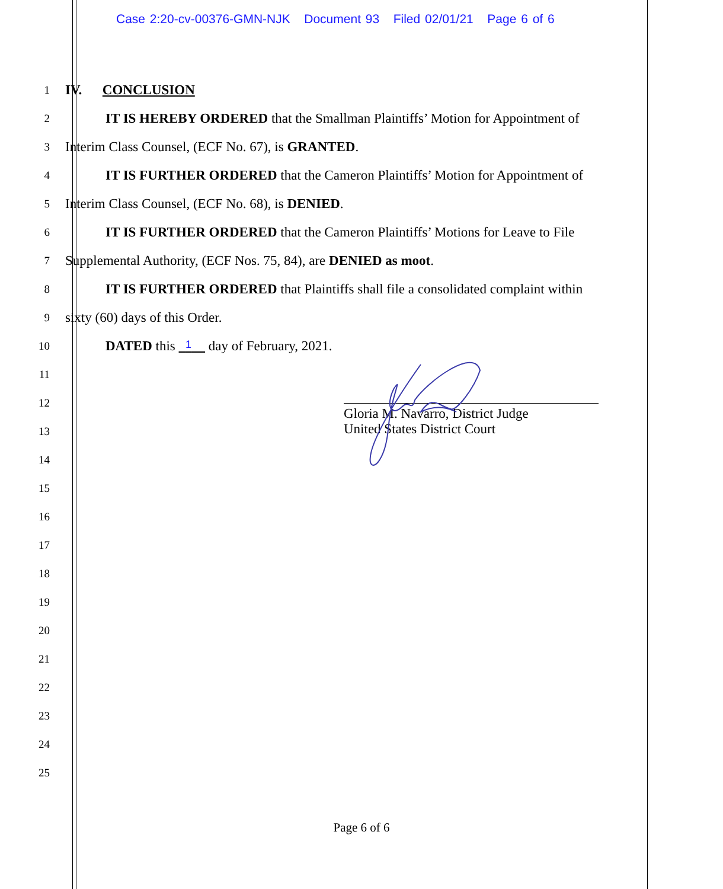Case 2:20-cv-00376-GMN-NJK Document 93 Filed 02/01/21 Page 6 of 6
1 IV. CONCLUSION
2 IT IS HEREBY ORDERED that the Smallman Plaintiffs’ Motion for Appointment of
3 Interim Class Counsel, (ECF No. 67), is GRANTED.
4 IT IS FURTHER ORDERED that the Cameron Plaintiffs’ Motion for Appointment of
5 Interim Class Counsel, (ECF No. 68), is DENIED.
6 IT IS FURTHER ORDERED that the Cameron Plaintiffs’ Motions for Leave to File
7 Supplemental Authority, (ECF Nos. 75, 84), are DENIED as moot.
8 IT IS FURTHER ORDERED that Plaintiffs shall file a consolidated complaint within
9 sixty (60) days of this Order.
10 DATED this 1 day of February, 2021.
11
12
13
14
15
16
17
18
19
20
21
22
23
24
25
Gloria M. Navarro, District Judge
United States District Court
Page 6 of 6